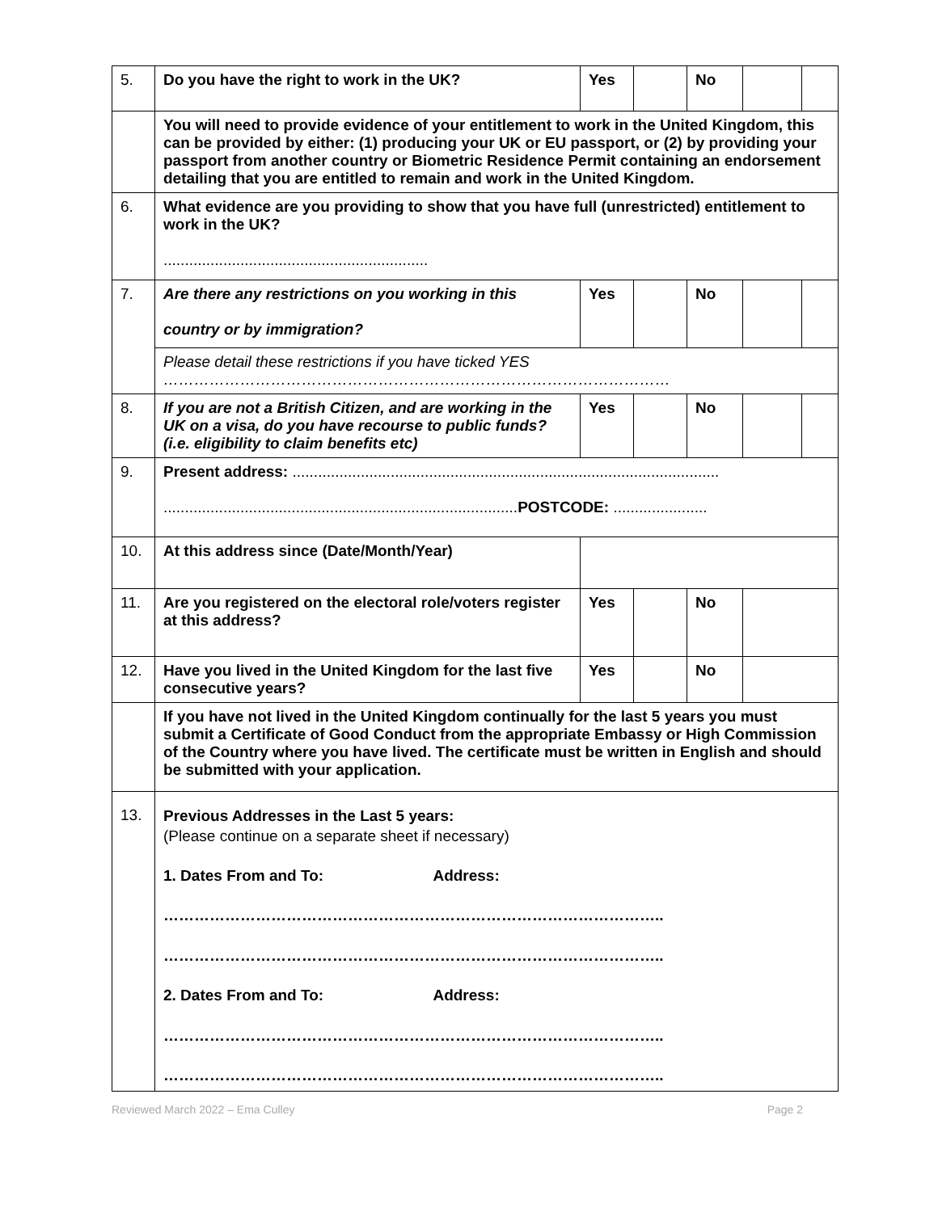| 5. | Do you have the right to work in the UK? | Yes | | No | | |
| | You will need to provide evidence of your entitlement to work in the United Kingdom, this can be provided by either: (1) producing your UK or EU passport, or (2) by providing your passport from another country or Biometric Residence Permit containing an endorsement detailing that you are entitled to remain and work in the United Kingdom. | | | | | |
| 6. | What evidence are you providing to show that you have full (unrestricted) entitlement to work in the UK? .............................................................. | | | | | |
| 7. | Are there any restrictions on you working in this country or by immigration? | Yes | | No | | |
| | Please detail these restrictions if you have ticked YES ……………………………………………………………………………………… | | | | | |
| 8. | If you are not a British Citizen, and are working in the UK on a visa, do you have recourse to public funds? (i.e. eligibility to claim benefits etc) | Yes | | No | | |
| 9. | Present address: .................................................................................................... ................................................................................... POSTCODE: ...................... | | | | | |
| 10. | At this address since (Date/Month/Year) | | | | | |
| 11. | Are you registered on the electoral role/voters register at this address? | Yes | | No | | |
| 12. | Have you lived in the United Kingdom for the last five consecutive years? | Yes | | No | | |
| | If you have not lived in the United Kingdom continually for the last 5 years you must submit a Certificate of Good Conduct from the appropriate Embassy or High Commission of the Country where you have lived. The certificate must be written in English and should be submitted with your application. | | | | | |
| 13. | Previous Addresses in the Last 5 years: (Please continue on a separate sheet if necessary) 1. Dates From and To: Address: …………………………………………………………………………………….. …………………………………………………………………………………….. 2. Dates From and To: Address: …………………………………………………………………………………….. …………………………………………………………………………………….. | | | | | |
Reviewed March 2022 – Ema Culley Page 2